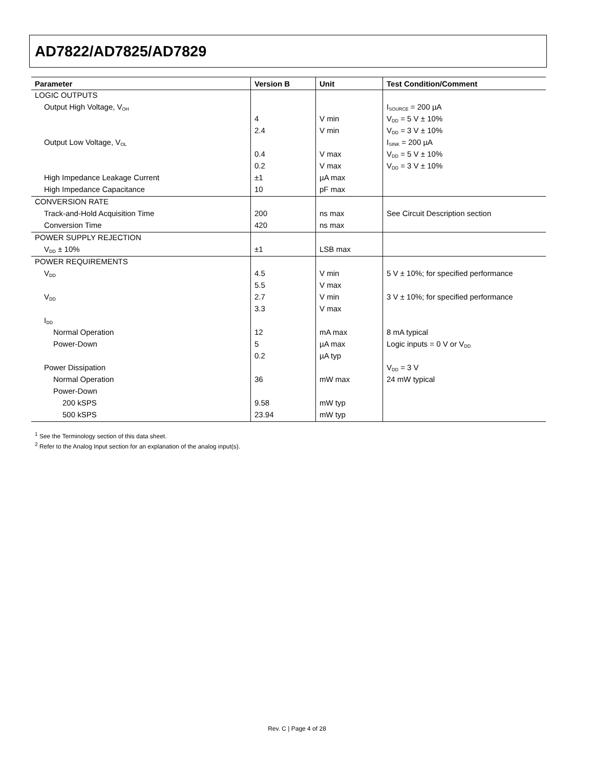AD7822/AD7825/AD7829
| Parameter | Version B | Unit | Test Condition/Comment |
| --- | --- | --- | --- |
| LOGIC OUTPUTS | | | |
| Output High Voltage, V<sub>OH</sub> | | | I<sub>SOURCE</sub> = 200 µA |
| | 4 | V min | V<sub>DD</sub> = 5 V ± 10% |
| | 2.4 | V min | V<sub>DD</sub> = 3 V ± 10% |
| Output Low Voltage, V<sub>OL</sub> | | | I<sub>SINK</sub> = 200 µA |
| | 0.4 | V max | V<sub>DD</sub> = 5 V ± 10% |
| | 0.2 | V max | V<sub>DD</sub> = 3 V ± 10% |
| High Impedance Leakage Current | ±1 | µA max | |
| High Impedance Capacitance | 10 | pF max | |
| CONVERSION RATE | | | |
| Track-and-Hold Acquisition Time | 200 | ns max | See Circuit Description section |
| Conversion Time | 420 | ns max | |
| POWER SUPPLY REJECTION | | | |
| V<sub>DD</sub> ± 10% | ±1 | LSB max | |
| POWER REQUIREMENTS | | | |
| V<sub>DD</sub> | 4.5 | V min | 5 V ± 10%; for specified performance |
| | 5.5 | V max | |
| V<sub>DD</sub> | 2.7 | V min | 3 V ± 10%; for specified performance |
| | 3.3 | V max | |
| I<sub>DD</sub> | | | |
| Normal Operation | 12 | mA max | 8 mA typical |
| Power-Down | 5 | µA max | Logic inputs = 0 V or V<sub>DD</sub> |
| | 0.2 | µA typ | |
| Power Dissipation | | | V<sub>DD</sub> = 3 V |
| Normal Operation | 36 | mW max | 24 mW typical |
| Power-Down | | | |
| 200 kSPS | 9.58 | mW typ | |
| 500 kSPS | 23.94 | mW typ | |
<sup>1</sup> See the Terminology section of this data sheet.
<sup>2</sup> Refer to the Analog Input section for an explanation of the analog input(s).
Rev. C | Page 4 of 28